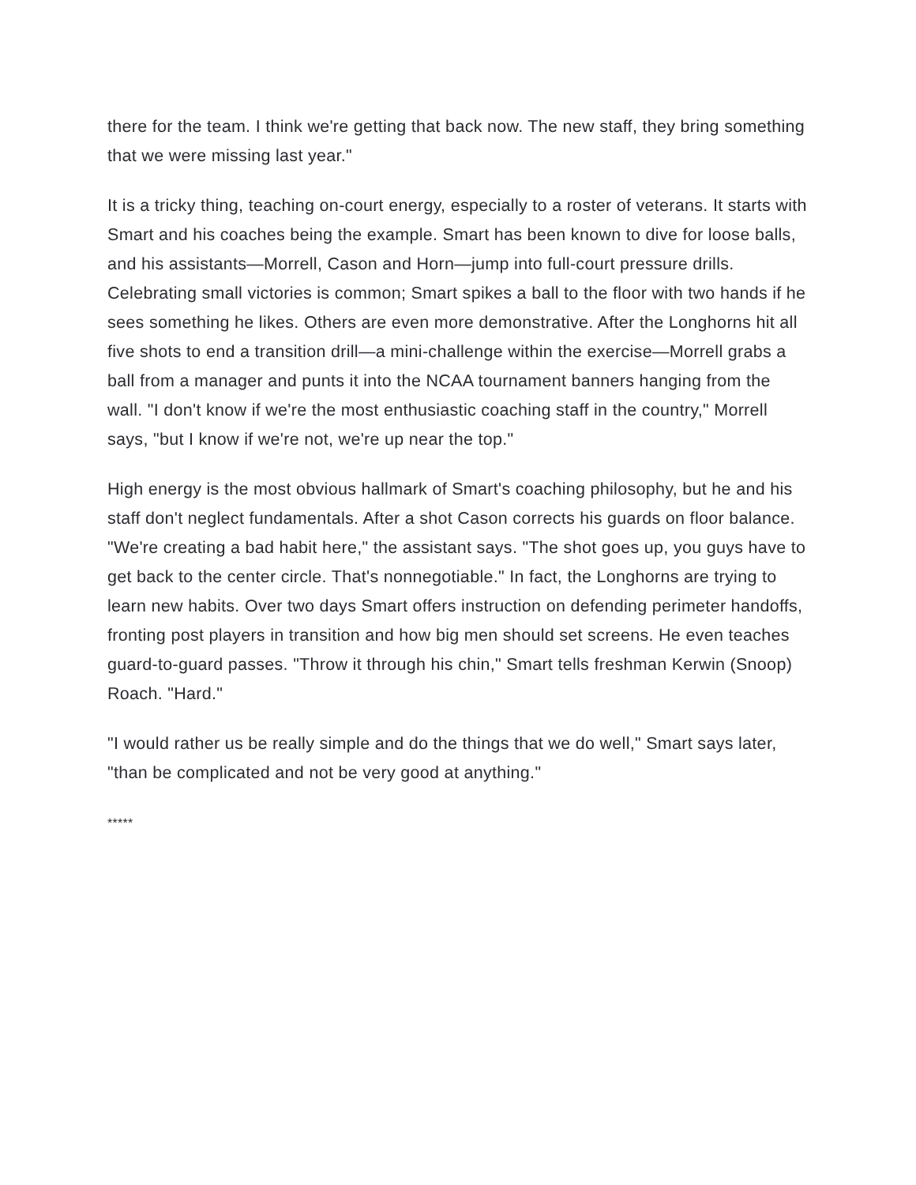there for the team. I think we're getting that back now. The new staff, they bring something that we were missing last year."
It is a tricky thing, teaching on-court energy, especially to a roster of veterans. It starts with Smart and his coaches being the example. Smart has been known to dive for loose balls, and his assistants—Morrell, Cason and Horn—jump into full-court pressure drills. Celebrating small victories is common; Smart spikes a ball to the floor with two hands if he sees something he likes. Others are even more demonstrative. After the Longhorns hit all five shots to end a transition drill—a mini-challenge within the exercise—Morrell grabs a ball from a manager and punts it into the NCAA tournament banners hanging from the wall. "I don't know if we're the most enthusiastic coaching staff in the country," Morrell says, "but I know if we're not, we're up near the top."
High energy is the most obvious hallmark of Smart's coaching philosophy, but he and his staff don't neglect fundamentals. After a shot Cason corrects his guards on floor balance. "We're creating a bad habit here," the assistant says. "The shot goes up, you guys have to get back to the center circle. That's nonnegotiable." In fact, the Longhorns are trying to learn new habits. Over two days Smart offers instruction on defending perimeter handoffs, fronting post players in transition and how big men should set screens. He even teaches guard-to-guard passes. "Throw it through his chin," Smart tells freshman Kerwin (Snoop) Roach. "Hard."
"I would rather us be really simple and do the things that we do well," Smart says later, "than be complicated and not be very good at anything."
*****